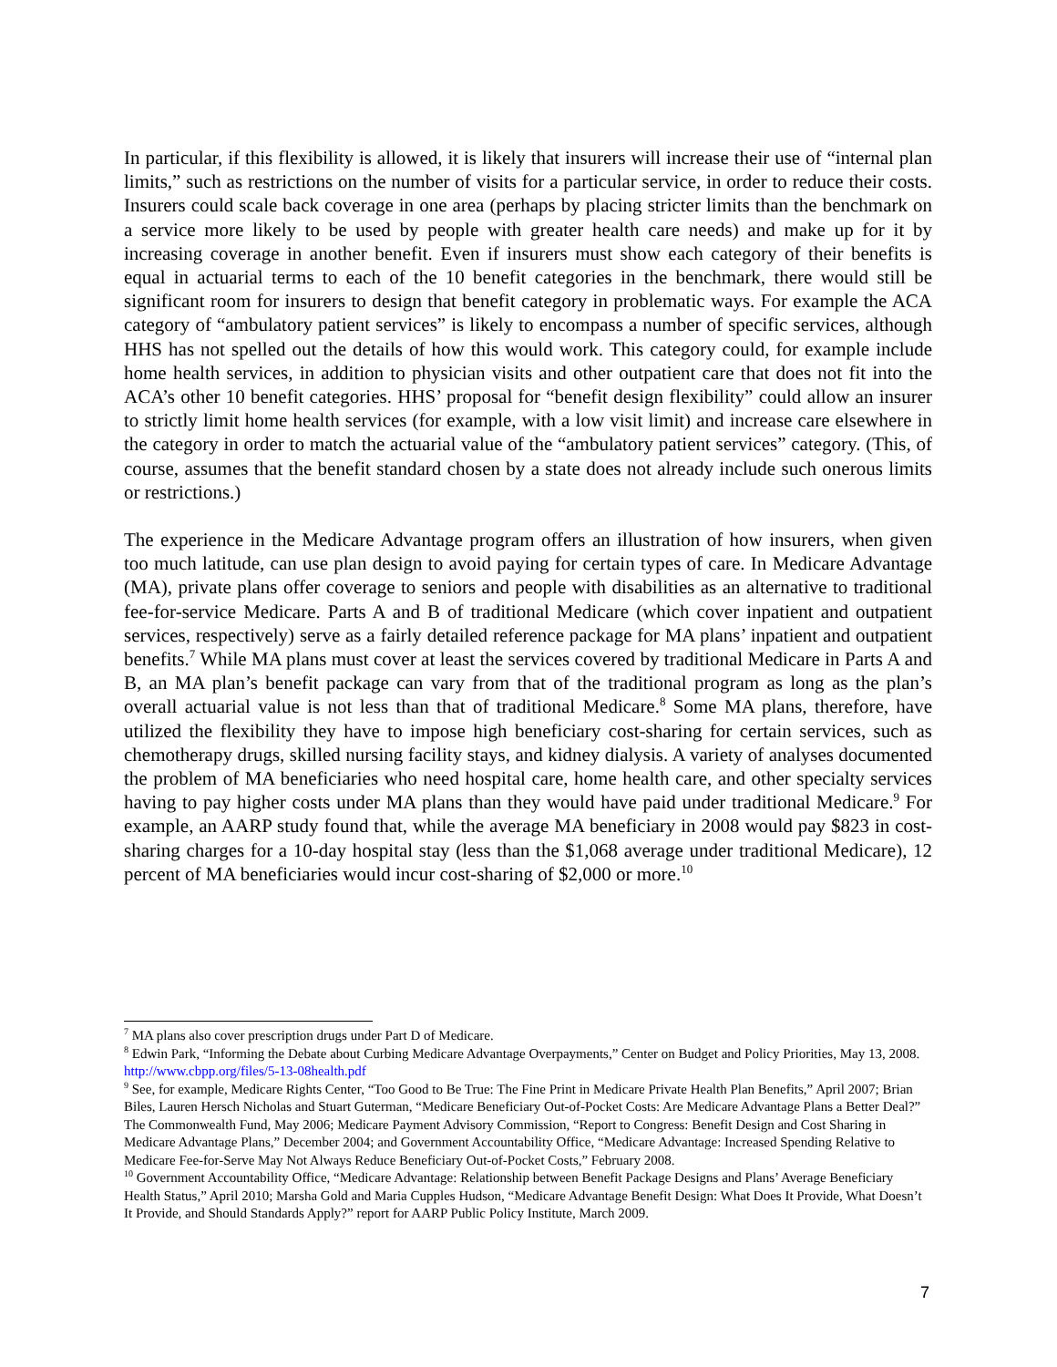In particular, if this flexibility is allowed, it is likely that insurers will increase their use of “internal plan limits,” such as restrictions on the number of visits for a particular service, in order to reduce their costs. Insurers could scale back coverage in one area (perhaps by placing stricter limits than the benchmark on a service more likely to be used by people with greater health care needs) and make up for it by increasing coverage in another benefit. Even if insurers must show each category of their benefits is equal in actuarial terms to each of the 10 benefit categories in the benchmark, there would still be significant room for insurers to design that benefit category in problematic ways. For example the ACA category of “ambulatory patient services” is likely to encompass a number of specific services, although HHS has not spelled out the details of how this would work. This category could, for example include home health services, in addition to physician visits and other outpatient care that does not fit into the ACA’s other 10 benefit categories. HHS’ proposal for “benefit design flexibility” could allow an insurer to strictly limit home health services (for example, with a low visit limit) and increase care elsewhere in the category in order to match the actuarial value of the “ambulatory patient services” category. (This, of course, assumes that the benefit standard chosen by a state does not already include such onerous limits or restrictions.)
The experience in the Medicare Advantage program offers an illustration of how insurers, when given too much latitude, can use plan design to avoid paying for certain types of care. In Medicare Advantage (MA), private plans offer coverage to seniors and people with disabilities as an alternative to traditional fee-for-service Medicare. Parts A and B of traditional Medicare (which cover inpatient and outpatient services, respectively) serve as a fairly detailed reference package for MA plans’ inpatient and outpatient benefits.<sup>7</sup> While MA plans must cover at least the services covered by traditional Medicare in Parts A and B, an MA plan’s benefit package can vary from that of the traditional program as long as the plan’s overall actuarial value is not less than that of traditional Medicare.<sup>8</sup> Some MA plans, therefore, have utilized the flexibility they have to impose high beneficiary cost-sharing for certain services, such as chemotherapy drugs, skilled nursing facility stays, and kidney dialysis. A variety of analyses documented the problem of MA beneficiaries who need hospital care, home health care, and other specialty services having to pay higher costs under MA plans than they would have paid under traditional Medicare.<sup>9</sup> For example, an AARP study found that, while the average MA beneficiary in 2008 would pay $823 in cost-sharing charges for a 10-day hospital stay (less than the $1,068 average under traditional Medicare), 12 percent of MA beneficiaries would incur cost-sharing of $2,000 or more.<sup>10</sup>
<sup>7</sup> MA plans also cover prescription drugs under Part D of Medicare.
<sup>8</sup> Edwin Park, “Informing the Debate about Curbing Medicare Advantage Overpayments,” Center on Budget and Policy Priorities, May 13, 2008. http://www.cbpp.org/files/5-13-08health.pdf
<sup>9</sup> See, for example, Medicare Rights Center, “Too Good to Be True: The Fine Print in Medicare Private Health Plan Benefits,” April 2007; Brian Biles, Lauren Hersch Nicholas and Stuart Guterman, “Medicare Beneficiary Out-of-Pocket Costs: Are Medicare Advantage Plans a Better Deal?” The Commonwealth Fund, May 2006; Medicare Payment Advisory Commission, “Report to Congress: Benefit Design and Cost Sharing in Medicare Advantage Plans,” December 2004; and Government Accountability Office, “Medicare Advantage: Increased Spending Relative to Medicare Fee-for-Serve May Not Always Reduce Beneficiary Out-of-Pocket Costs,” February 2008.
<sup>10</sup> Government Accountability Office, “Medicare Advantage: Relationship between Benefit Package Designs and Plans’ Average Beneficiary Health Status,” April 2010; Marsha Gold and Maria Cupples Hudson, “Medicare Advantage Benefit Design: What Does It Provide, What Doesn’t It Provide, and Should Standards Apply?” report for AARP Public Policy Institute, March 2009.
7